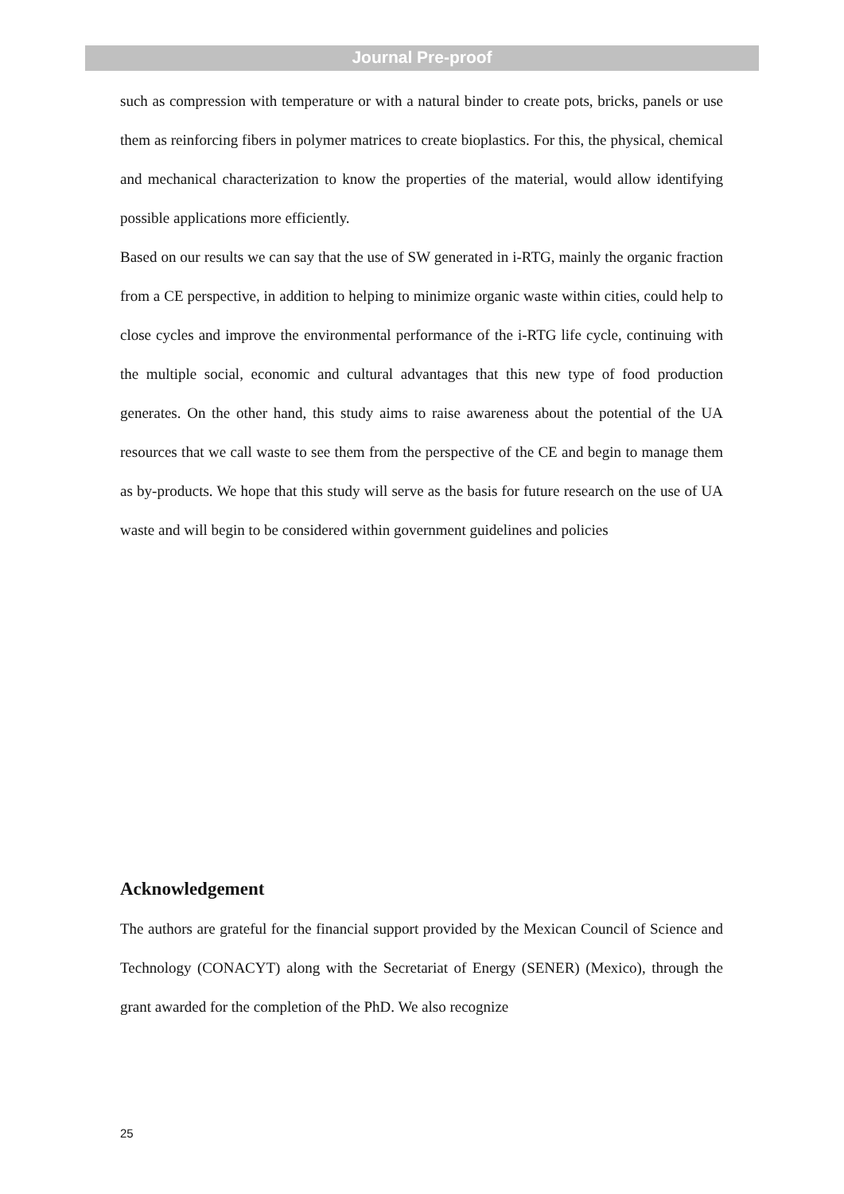Journal Pre-proof
such as compression with temperature or with a natural binder to create pots, bricks, panels or use them as reinforcing fibers in polymer matrices to create bioplastics. For this, the physical, chemical and mechanical characterization to know the properties of the material, would allow identifying possible applications more efficiently.
Based on our results we can say that the use of SW generated in i-RTG, mainly the organic fraction from a CE perspective, in addition to helping to minimize organic waste within cities, could help to close cycles and improve the environmental performance of the i-RTG life cycle, continuing with the multiple social, economic and cultural advantages that this new type of food production generates. On the other hand, this study aims to raise awareness about the potential of the UA resources that we call waste to see them from the perspective of the CE and begin to manage them as by-products. We hope that this study will serve as the basis for future research on the use of UA waste and will begin to be considered within government guidelines and policies
Acknowledgement
The authors are grateful for the financial support provided by the Mexican Council of Science and Technology (CONACYT) along with the Secretariat of Energy (SENER) (Mexico), through the grant awarded for the completion of the PhD. We also recognize
25